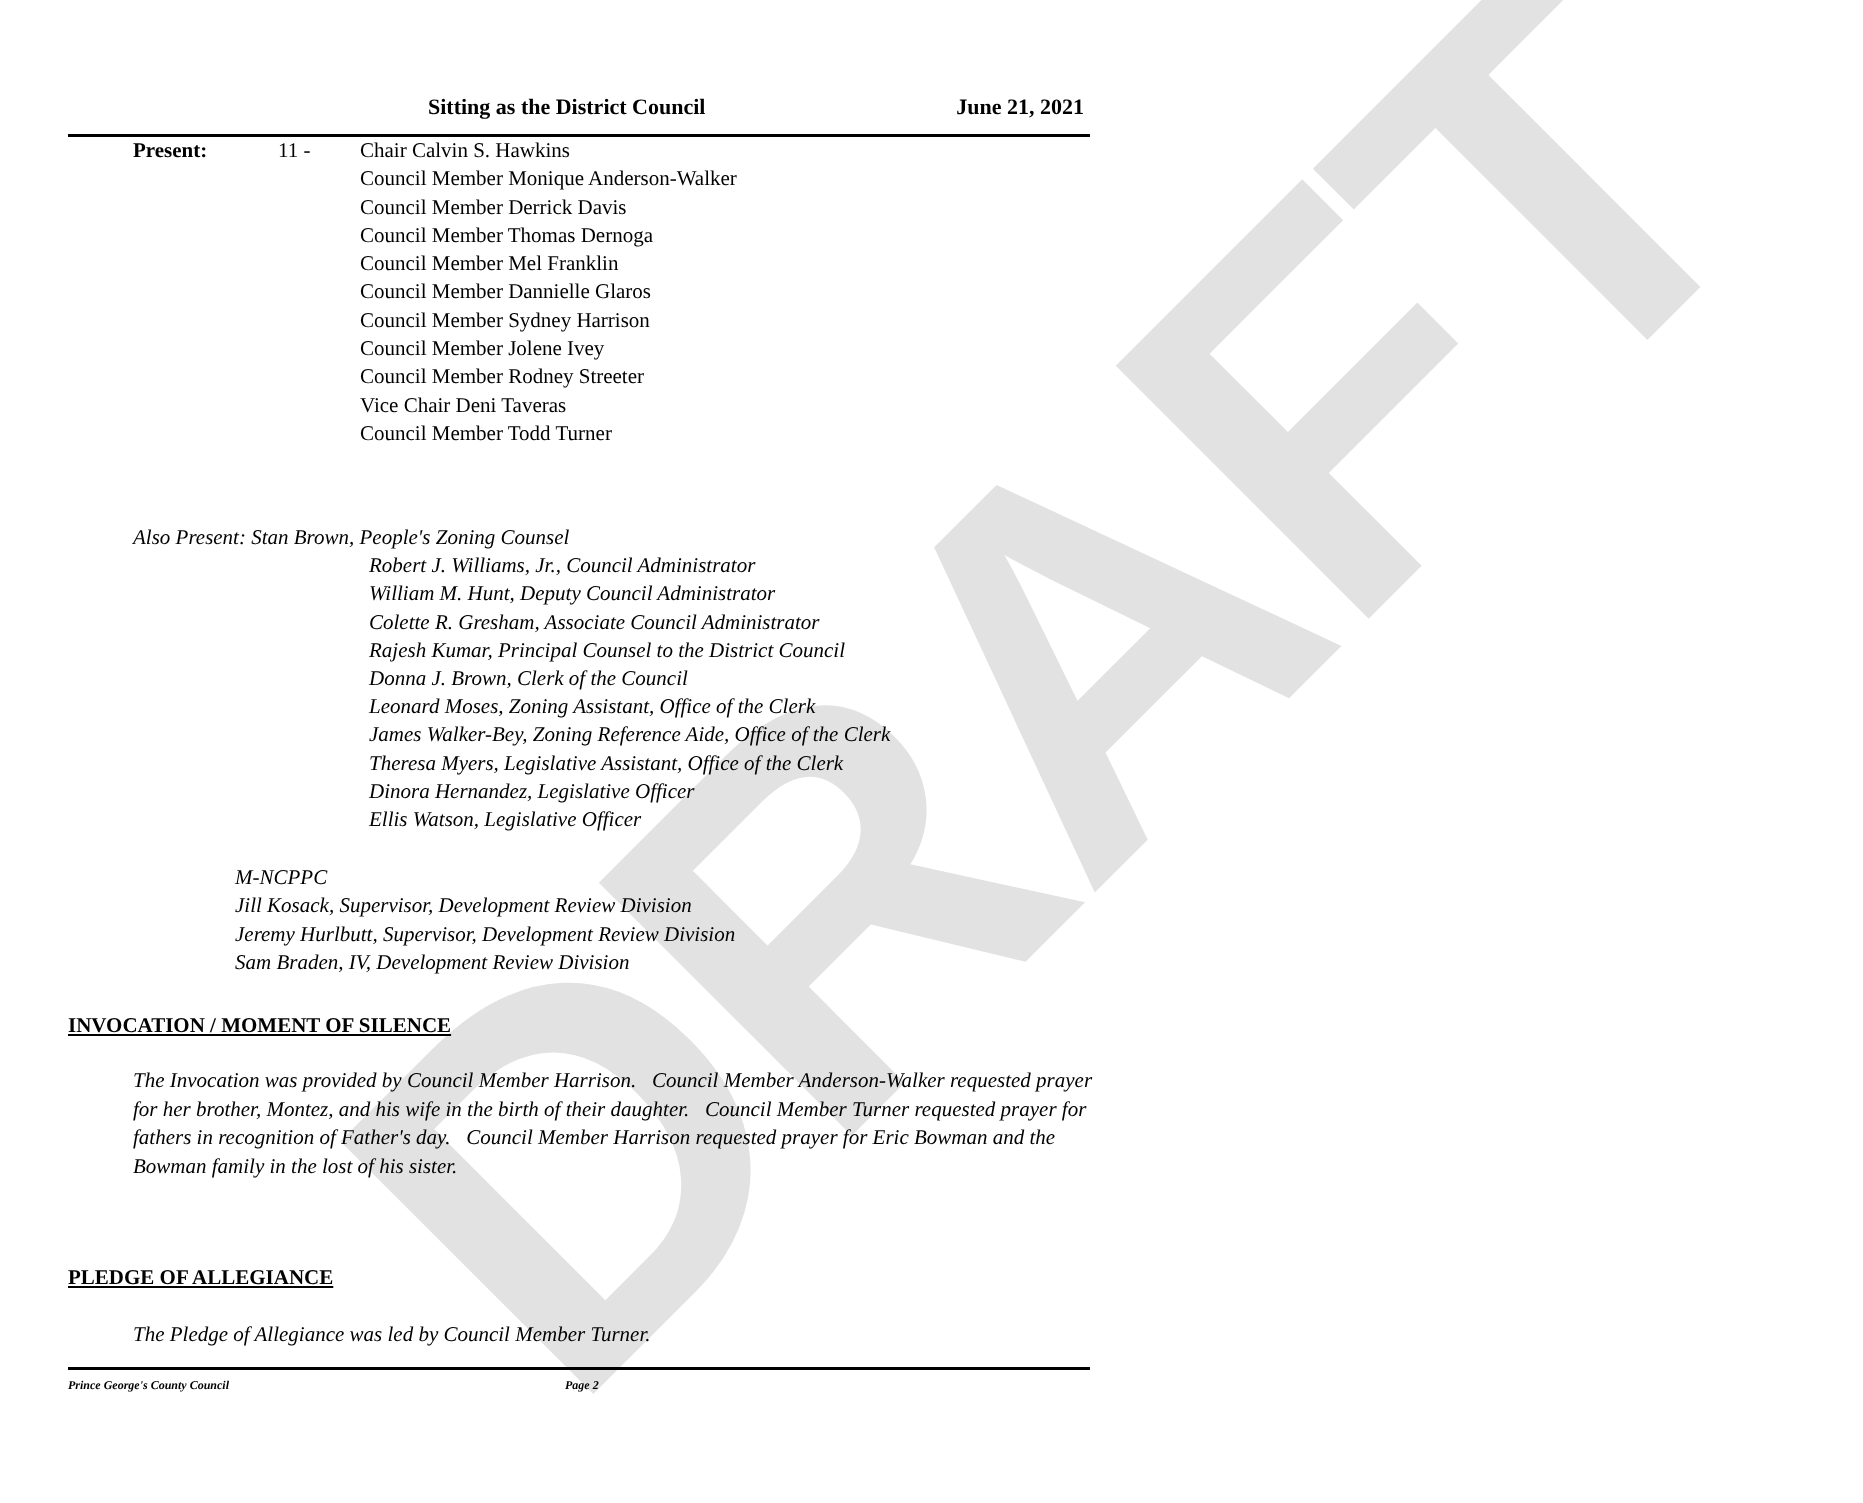DRAFT
Sitting as the District Council June 21, 2021
Present: 11 - Chair Calvin S. Hawkins
Council Member Monique Anderson-Walker
Council Member Derrick Davis
Council Member Thomas Dernoga
Council Member Mel Franklin
Council Member Dannielle Glaros
Council Member Sydney Harrison
Council Member Jolene Ivey
Council Member Rodney Streeter
Vice Chair Deni Taveras
Council Member Todd Turner
Also Present: Stan Brown, People's Zoning Counsel
Robert J. Williams, Jr., Council Administrator
William M. Hunt, Deputy Council Administrator
Colette R. Gresham, Associate Council Administrator
Rajesh Kumar, Principal Counsel to the District Council
Donna J. Brown, Clerk of the Council
Leonard Moses, Zoning Assistant, Office of the Clerk
James Walker-Bey, Zoning Reference Aide, Office of the Clerk
Theresa Myers, Legislative Assistant, Office of the Clerk
Dinora Hernandez, Legislative Officer
Ellis Watson, Legislative Officer
M-NCPPC
Jill Kosack, Supervisor, Development Review Division
Jeremy Hurlbutt, Supervisor, Development Review Division
Sam Braden, IV, Development Review Division
INVOCATION / MOMENT OF SILENCE
The Invocation was provided by Council Member Harrison. Council Member Anderson-Walker requested prayer for her brother, Montez, and his wife in the birth of their daughter. Council Member Turner requested prayer for fathers in recognition of Father's day. Council Member Harrison requested prayer for Eric Bowman and the Bowman family in the lost of his sister.
PLEDGE OF ALLEGIANCE
The Pledge of Allegiance was led by Council Member Turner.
Prince George's County Council Page 2